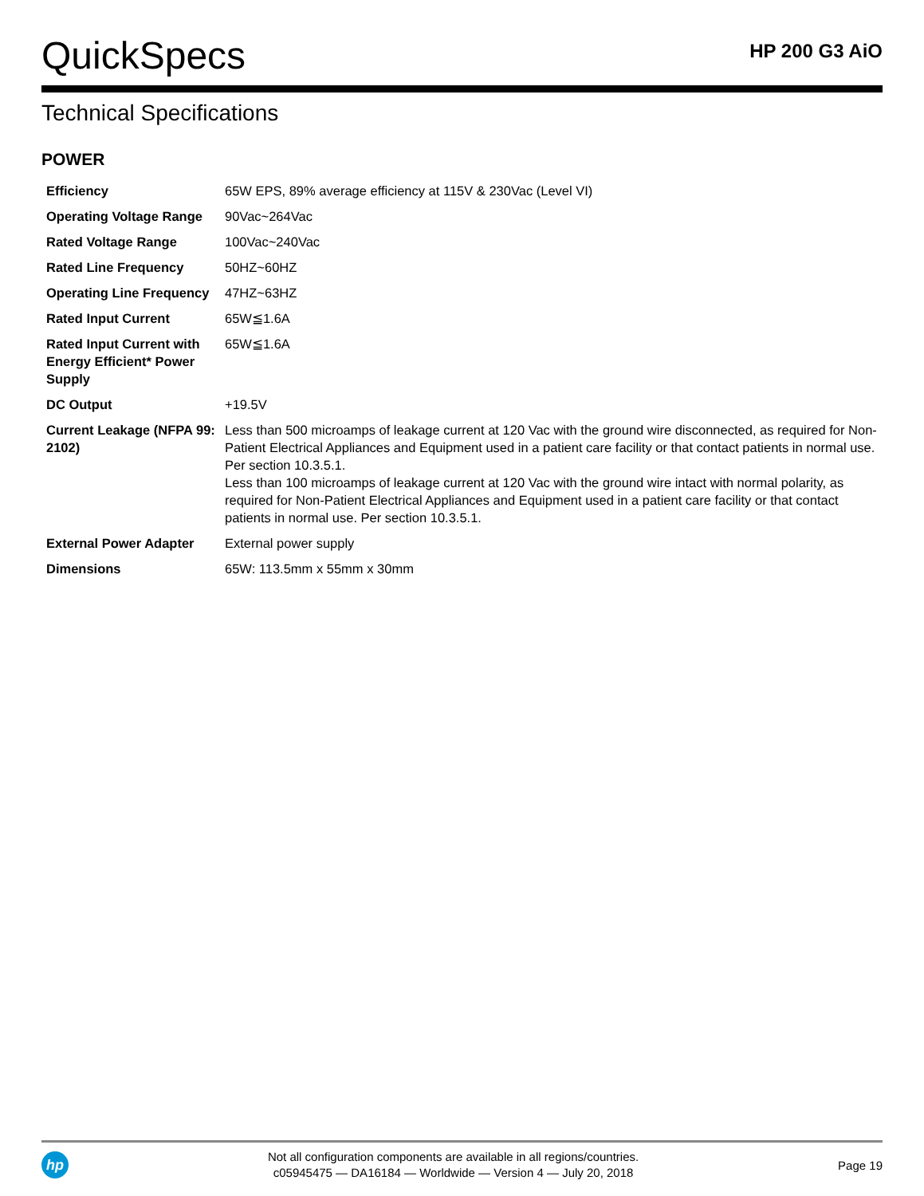QuickSpecs
HP 200 G3 AiO
Technical Specifications
POWER
| Efficiency | 65W EPS, 89% average efficiency at 115V & 230Vac (Level VI) |
| Operating Voltage Range | 90Vac~264Vac |
| Rated Voltage Range | 100Vac~240Vac |
| Rated Line Frequency | 50HZ~60HZ |
| Operating Line Frequency | 47HZ~63HZ |
| Rated Input Current | 65W≦1.6A |
| Rated Input Current with Energy Efficient* Power Supply | 65W≦1.6A |
| DC Output | +19.5V |
| Current Leakage (NFPA 99: 2102) | Less than 500 microamps of leakage current at 120 Vac with the ground wire disconnected, as required for Non-Patient Electrical Appliances and Equipment used in a patient care facility or that contact patients in normal use. Per section 10.3.5.1. Less than 100 microamps of leakage current at 120 Vac with the ground wire intact with normal polarity, as required for Non-Patient Electrical Appliances and Equipment used in a patient care facility or that contact patients in normal use. Per section 10.3.5.1. |
| External Power Adapter | External power supply |
| Dimensions | 65W: 113.5mm x 55mm x 30mm |
hp
Not all configuration components are available in all regions/countries.
c05945475 — DA16184 — Worldwide — Version 4 — July 20, 2018
Page 19